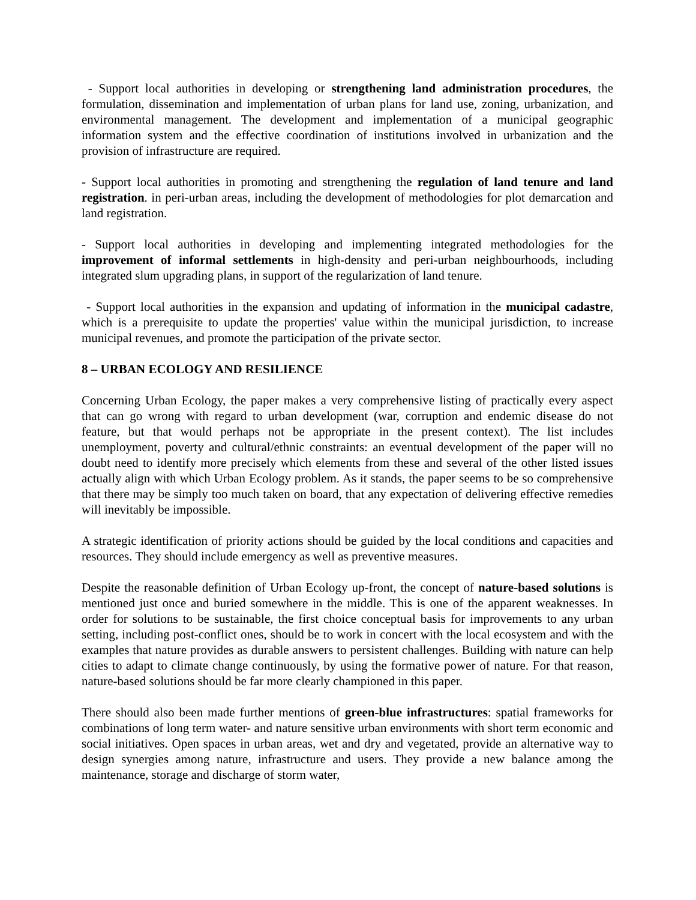- Support local authorities in developing or strengthening land administration procedures, the formulation, dissemination and implementation of urban plans for land use, zoning, urbanization, and environmental management. The development and implementation of a municipal geographic information system and the effective coordination of institutions involved in urbanization and the provision of infrastructure are required.
- Support local authorities in promoting and strengthening the regulation of land tenure and land registration. in peri-urban areas, including the development of methodologies for plot demarcation and land registration.
- Support local authorities in developing and implementing integrated methodologies for the improvement of informal settlements in high-density and peri-urban neighbourhoods, including integrated slum upgrading plans, in support of the regularization of land tenure.
- Support local authorities in the expansion and updating of information in the municipal cadastre, which is a prerequisite to update the properties' value within the municipal jurisdiction, to increase municipal revenues, and promote the participation of the private sector.
8 – URBAN ECOLOGY AND RESILIENCE
Concerning Urban Ecology, the paper makes a very comprehensive listing of practically every aspect that can go wrong with regard to urban development (war, corruption and endemic disease do not feature, but that would perhaps not be appropriate in the present context). The list includes unemployment, poverty and cultural/ethnic constraints: an eventual development of the paper will no doubt need to identify more precisely which elements from these and several of the other listed issues actually align with which Urban Ecology problem. As it stands, the paper seems to be so comprehensive that there may be simply too much taken on board, that any expectation of delivering effective remedies will inevitably be impossible.
A strategic identification of priority actions should be guided by the local conditions and capacities and resources. They should include emergency as well as preventive measures.
Despite the reasonable definition of Urban Ecology up-front, the concept of nature-based solutions is mentioned just once and buried somewhere in the middle. This is one of the apparent weaknesses. In order for solutions to be sustainable, the first choice conceptual basis for improvements to any urban setting, including post-conflict ones, should be to work in concert with the local ecosystem and with the examples that nature provides as durable answers to persistent challenges. Building with nature can help cities to adapt to climate change continuously, by using the formative power of nature. For that reason, nature-based solutions should be far more clearly championed in this paper.
There should also been made further mentions of green-blue infrastructures: spatial frameworks for combinations of long term water- and nature sensitive urban environments with short term economic and social initiatives. Open spaces in urban areas, wet and dry and vegetated, provide an alternative way to design synergies among nature, infrastructure and users. They provide a new balance among the maintenance, storage and discharge of storm water,